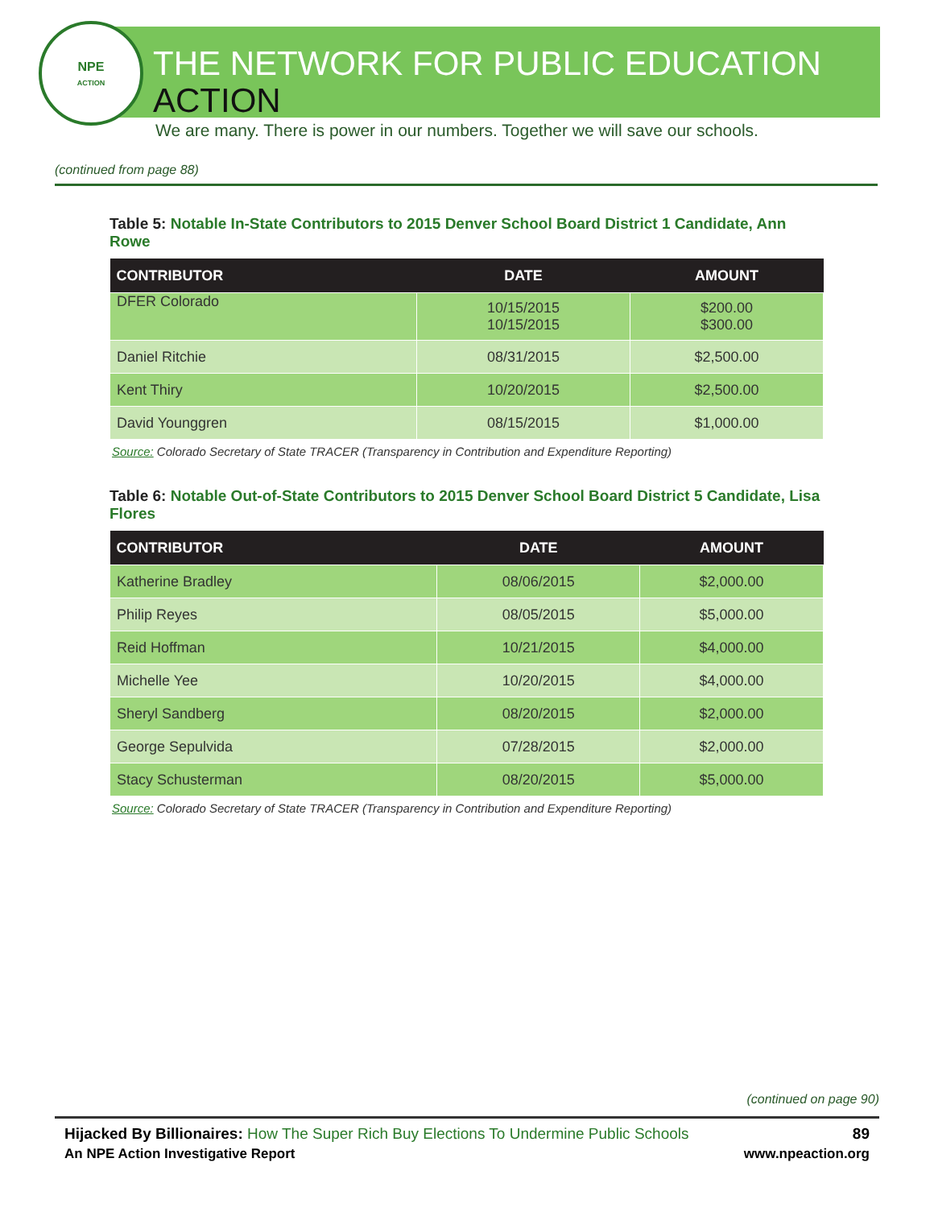NPE
ACTION
THE NETWORK FOR PUBLIC EDUCATION ACTION
We are many. There is power in our numbers. Together we will save our schools.
(continued from page 88)
Table 5: Notable In-State Contributors to 2015 Denver School Board District 1 Candidate, Ann Rowe
| CONTRIBUTOR | DATE | AMOUNT |
| --- | --- | --- |
| DFER Colorado | 10/15/2015 10/15/2015 | $200.00 $300.00 |
| Daniel Ritchie | 08/31/2015 | $2,500.00 |
| Kent Thiry | 10/20/2015 | $2,500.00 |
| David Younggren | 08/15/2015 | $1,000.00 |
Source: Colorado Secretary of State TRACER (Transparency in Contribution and Expenditure Reporting)
Table 6: Notable Out-of-State Contributors to 2015 Denver School Board District 5 Candidate, Lisa Flores
| CONTRIBUTOR | DATE | AMOUNT |
| --- | --- | --- |
| Katherine Bradley | 08/06/2015 | $2,000.00 |
| Philip Reyes | 08/05/2015 | $5,000.00 |
| Reid Hoffman | 10/21/2015 | $4,000.00 |
| Michelle Yee | 10/20/2015 | $4,000.00 |
| Sheryl Sandberg | 08/20/2015 | $2,000.00 |
| George Sepulvida | 07/28/2015 | $2,000.00 |
| Stacy Schusterman | 08/20/2015 | $5,000.00 |
Source: Colorado Secretary of State TRACER (Transparency in Contribution and Expenditure Reporting)
(continued on page 90)
Hijacked By Billionaires: How The Super Rich Buy Elections To Undermine Public Schools
89
An NPE Action Investigative Report
www.npeaction.org